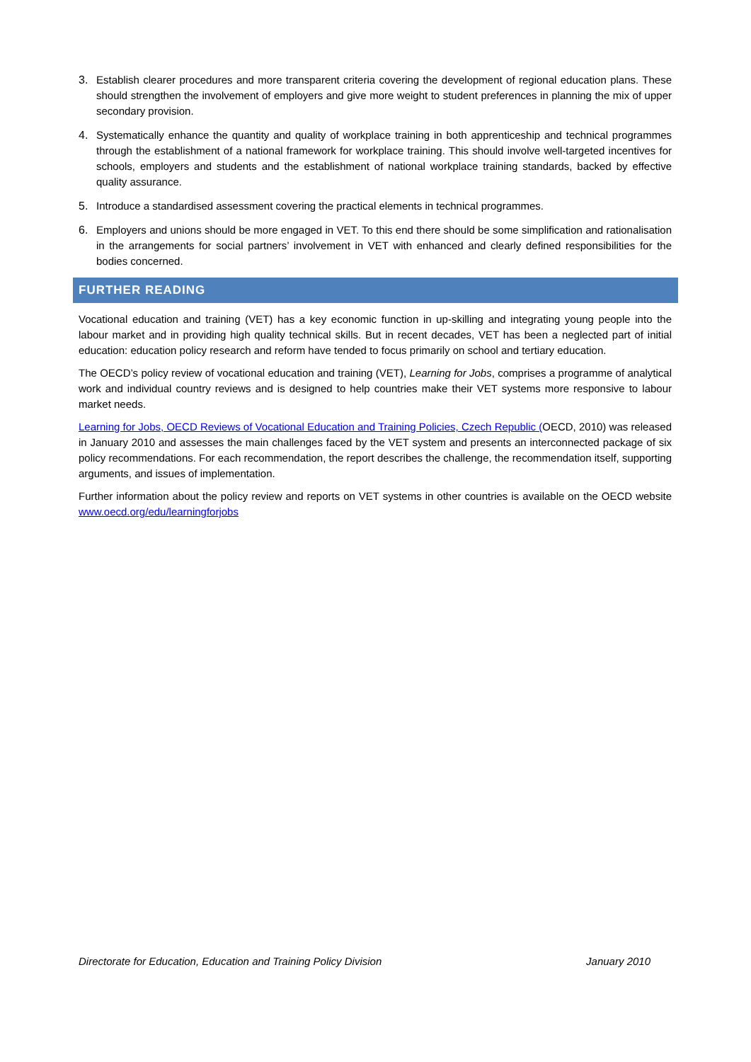3. Establish clearer procedures and more transparent criteria covering the development of regional education plans. These should strengthen the involvement of employers and give more weight to student preferences in planning the mix of upper secondary provision.
4. Systematically enhance the quantity and quality of workplace training in both apprenticeship and technical programmes through the establishment of a national framework for workplace training. This should involve well-targeted incentives for schools, employers and students and the establishment of national workplace training standards, backed by effective quality assurance.
5. Introduce a standardised assessment covering the practical elements in technical programmes.
6. Employers and unions should be more engaged in VET. To this end there should be some simplification and rationalisation in the arrangements for social partners’ involvement in VET with enhanced and clearly defined responsibilities for the bodies concerned.
FURTHER READING
Vocational education and training (VET) has a key economic function in up-skilling and integrating young people into the labour market and in providing high quality technical skills. But in recent decades, VET has been a neglected part of initial education: education policy research and reform have tended to focus primarily on school and tertiary education.
The OECD’s policy review of vocational education and training (VET), Learning for Jobs, comprises a programme of analytical work and individual country reviews and is designed to help countries make their VET systems more responsive to labour market needs.
Learning for Jobs, OECD Reviews of Vocational Education and Training Policies, Czech Republic (OECD, 2010) was released in January 2010 and assesses the main challenges faced by the VET system and presents an interconnected package of six policy recommendations. For each recommendation, the report describes the challenge, the recommendation itself, supporting arguments, and issues of implementation.
Further information about the policy review and reports on VET systems in other countries is available on the OECD website www.oecd.org/edu/learningforjobs
Directorate for Education, Education and Training Policy Division January 2010